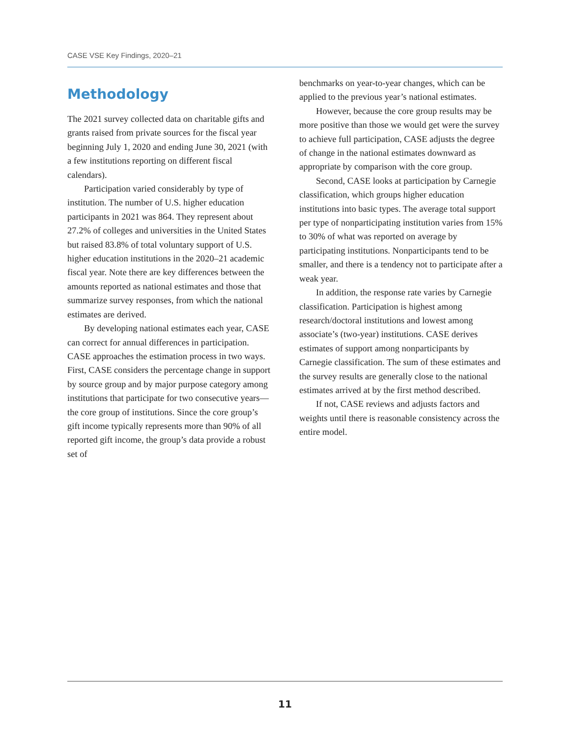CASE VSE Key Findings, 2020–21
Methodology
The 2021 survey collected data on charitable gifts and grants raised from private sources for the fiscal year beginning July 1, 2020 and ending June 30, 2021 (with a few institutions reporting on different fiscal calendars).
Participation varied considerably by type of institution. The number of U.S. higher education participants in 2021 was 864. They represent about 27.2% of colleges and universities in the United States but raised 83.8% of total voluntary support of U.S. higher education institutions in the 2020–21 academic fiscal year. Note there are key differences between the amounts reported as national estimates and those that summarize survey responses, from which the national estimates are derived.
By developing national estimates each year, CASE can correct for annual differences in participation. CASE approaches the estimation process in two ways. First, CASE considers the percentage change in support by source group and by major purpose category among institutions that participate for two consecutive years—the core group of institutions. Since the core group’s gift income typically represents more than 90% of all reported gift income, the group’s data provide a robust set of
benchmarks on year-to-year changes, which can be applied to the previous year’s national estimates.
However, because the core group results may be more positive than those we would get were the survey to achieve full participation, CASE adjusts the degree of change in the national estimates downward as appropriate by comparison with the core group.
Second, CASE looks at participation by Carnegie classification, which groups higher education institutions into basic types. The average total support per type of nonparticipating institution varies from 15% to 30% of what was reported on average by participating institutions. Nonparticipants tend to be smaller, and there is a tendency not to participate after a weak year.
In addition, the response rate varies by Carnegie classification. Participation is highest among research/doctoral institutions and lowest among associate’s (two-year) institutions. CASE derives estimates of support among nonparticipants by Carnegie classification. The sum of these estimates and the survey results are generally close to the national estimates arrived at by the first method described.
If not, CASE reviews and adjusts factors and weights until there is reasonable consistency across the entire model.
11